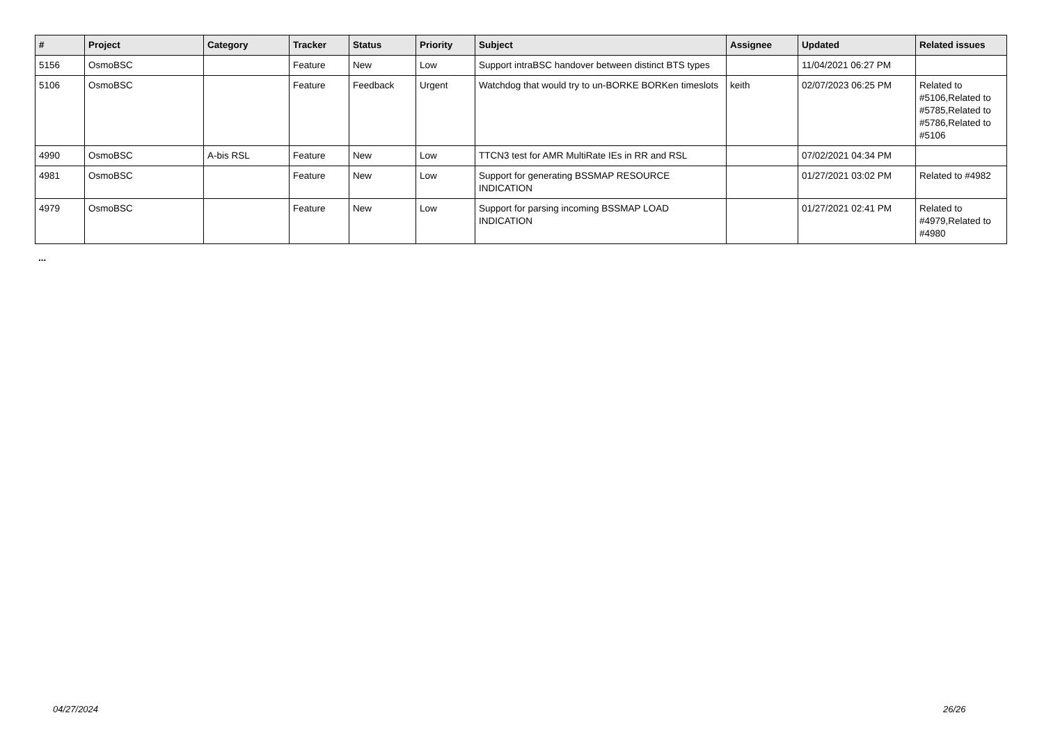| # | Project | Category | Tracker | Status | Priority | Subject | Assignee | Updated | Related issues |
| --- | --- | --- | --- | --- | --- | --- | --- | --- | --- |
| 5156 | OsmoBSC | | Feature | New | Low | Support intraBSC handover between distinct BTS types | | 11/04/2021 06:27 PM | |
| 5106 | OsmoBSC | | Feature | Feedback | Urgent | Watchdog that would try to un-BORKE BORKen timeslots | keith | 02/07/2023 06:25 PM | Related to #5106,Related to #5785,Related to #5786,Related to #5106 |
| 4990 | OsmoBSC | A-bis RSL | Feature | New | Low | TTCN3 test for AMR MultiRate IEs in RR and RSL | | 07/02/2021 04:34 PM | |
| 4981 | OsmoBSC | | Feature | New | Low | Support for generating BSSMAP RESOURCE INDICATION | | 01/27/2021 03:02 PM | Related to #4982 |
| 4979 | OsmoBSC | | Feature | New | Low | Support for parsing incoming BSSMAP LOAD INDICATION | | 01/27/2021 02:41 PM | Related to #4979,Related to #4980 |
...
04/27/2024 26/26